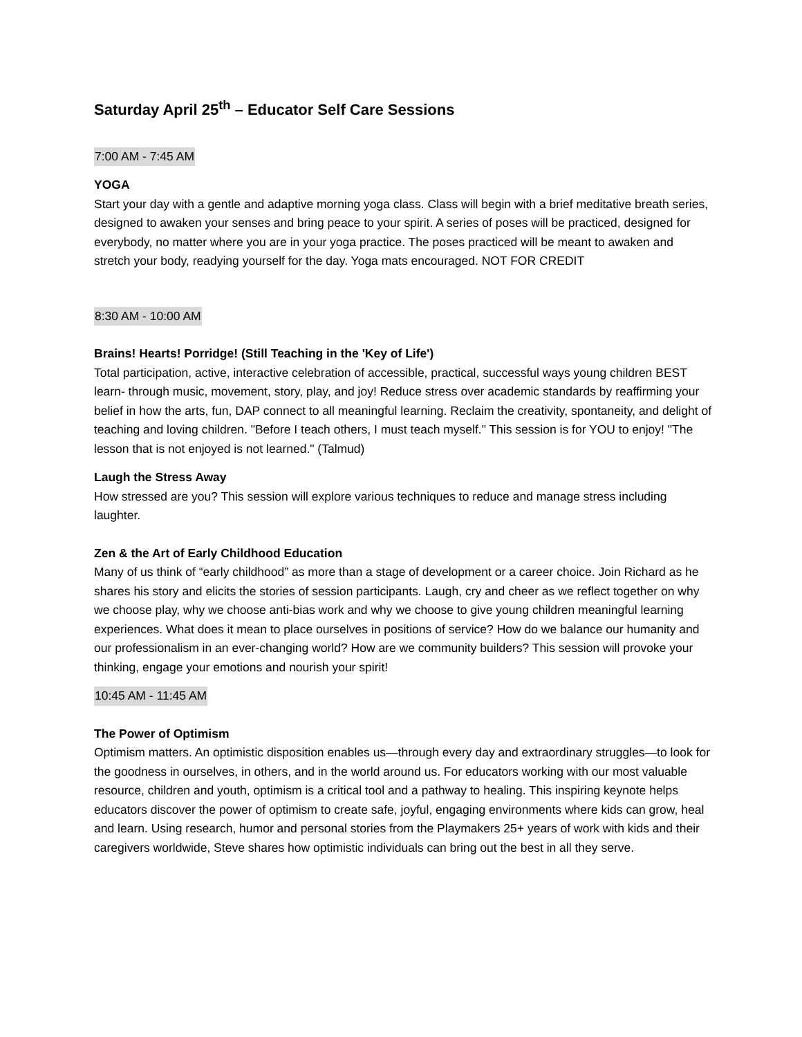Saturday April 25<sup>th</sup> – Educator Self Care Sessions
7:00 AM - 7:45 AM
YOGA
Start your day with a gentle and adaptive morning yoga class. Class will begin with a brief meditative breath series, designed to awaken your senses and bring peace to your spirit. A series of poses will be practiced, designed for everybody, no matter where you are in your yoga practice. The poses practiced will be meant to awaken and stretch your body, readying yourself for the day. Yoga mats encouraged. NOT FOR CREDIT
8:30 AM - 10:00 AM
Brains! Hearts! Porridge! (Still Teaching in the 'Key of Life')
Total participation, active, interactive celebration of accessible, practical, successful ways young children BEST learn- through music, movement, story, play, and joy! Reduce stress over academic standards by reaffirming your belief in how the arts, fun, DAP connect to all meaningful learning. Reclaim the creativity, spontaneity, and delight of teaching and loving children. "Before I teach others, I must teach myself." This session is for YOU to enjoy! "The lesson that is not enjoyed is not learned." (Talmud)
Laugh the Stress Away
How stressed are you? This session will explore various techniques to reduce and manage stress including laughter.
Zen & the Art of Early Childhood Education
Many of us think of “early childhood” as more than a stage of development or a career choice. Join Richard as he shares his story and elicits the stories of session participants. Laugh, cry and cheer as we reflect together on why we choose play, why we choose anti-bias work and why we choose to give young children meaningful learning experiences. What does it mean to place ourselves in positions of service? How do we balance our humanity and our professionalism in an ever-changing world? How are we community builders? This session will provoke your thinking, engage your emotions and nourish your spirit!
10:45 AM - 11:45 AM
The Power of Optimism
Optimism matters. An optimistic disposition enables us—through every day and extraordinary struggles—to look for the goodness in ourselves, in others, and in the world around us. For educators working with our most valuable resource, children and youth, optimism is a critical tool and a pathway to healing. This inspiring keynote helps educators discover the power of optimism to create safe, joyful, engaging environments where kids can grow, heal and learn. Using research, humor and personal stories from the Playmakers 25+ years of work with kids and their caregivers worldwide, Steve shares how optimistic individuals can bring out the best in all they serve.